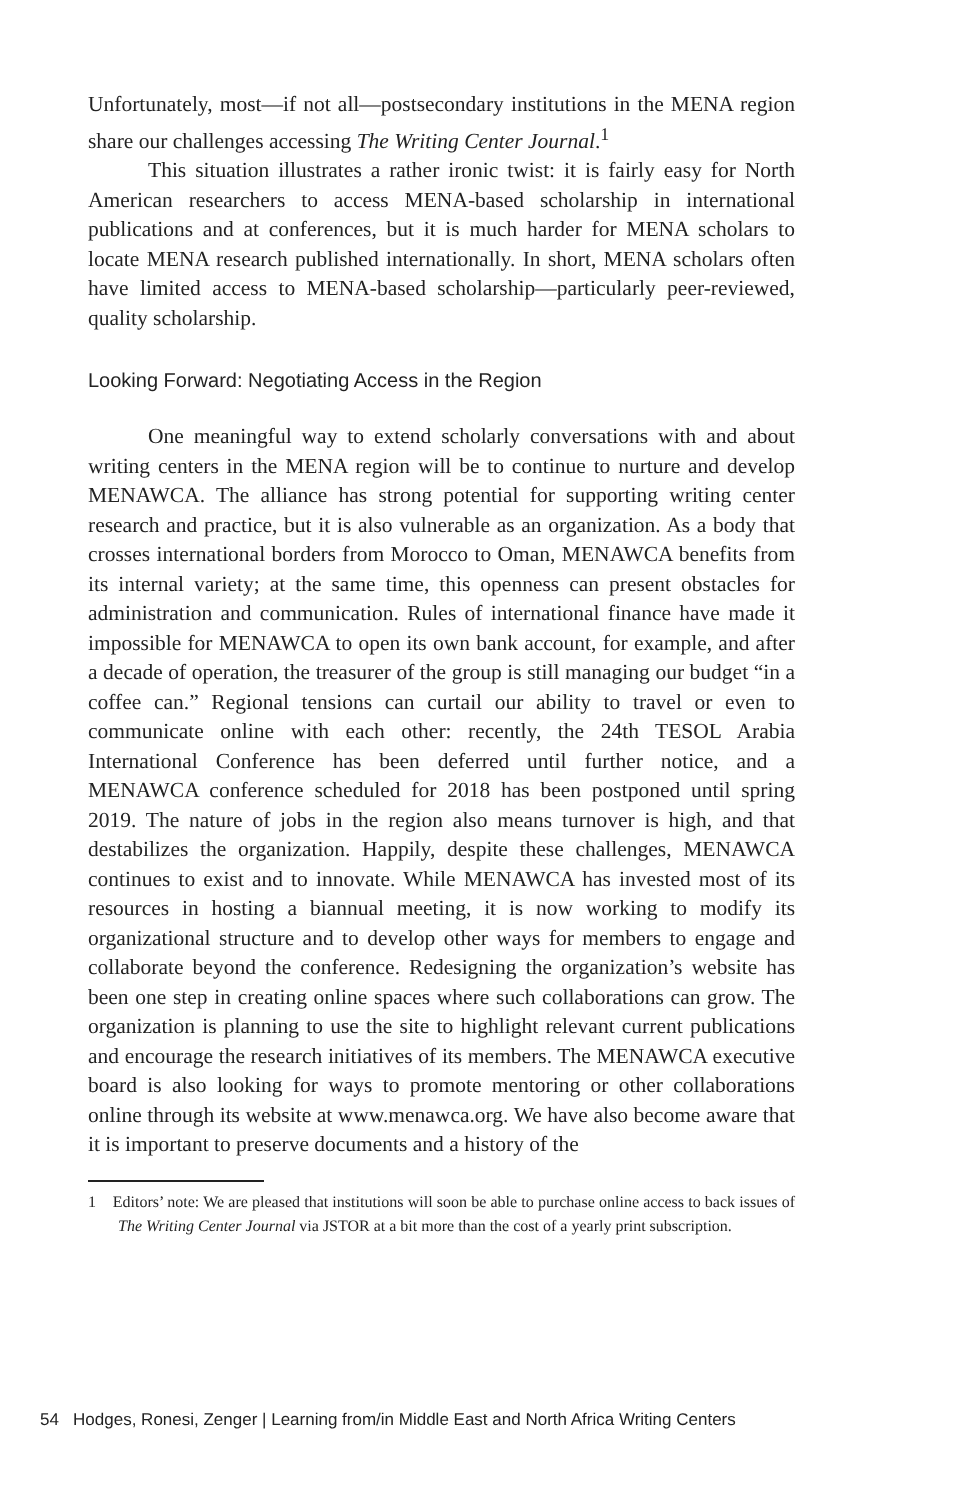Unfortunately, most—if not all—postsecondary institutions in the MENA region share our challenges accessing The Writing Center Journal.<sup>1</sup>
This situation illustrates a rather ironic twist: it is fairly easy for North American researchers to access MENA-based scholarship in international publications and at conferences, but it is much harder for MENA scholars to locate MENA research published internationally. In short, MENA scholars often have limited access to MENA-based scholarship—particularly peer-reviewed, quality scholarship.
Looking Forward: Negotiating Access in the Region
One meaningful way to extend scholarly conversations with and about writing centers in the MENA region will be to continue to nurture and develop MENAWCA. The alliance has strong potential for supporting writing center research and practice, but it is also vulnerable as an organization. As a body that crosses international borders from Morocco to Oman, MENAWCA benefits from its internal variety; at the same time, this openness can present obstacles for administration and communication. Rules of international finance have made it impossible for MENAWCA to open its own bank account, for example, and after a decade of operation, the treasurer of the group is still managing our budget “in a coffee can.” Regional tensions can curtail our ability to travel or even to communicate online with each other: recently, the 24th TESOL Arabia International Conference has been deferred until further notice, and a MENAWCA conference scheduled for 2018 has been postponed until spring 2019. The nature of jobs in the region also means turnover is high, and that destabilizes the organization. Happily, despite these challenges, MENAWCA continues to exist and to innovate. While MENAWCA has invested most of its resources in hosting a biannual meeting, it is now working to modify its organizational structure and to develop other ways for members to engage and collaborate beyond the conference. Redesigning the organization’s website has been one step in creating online spaces where such collaborations can grow. The organization is planning to use the site to highlight relevant current publications and encourage the research initiatives of its members. The MENAWCA executive board is also looking for ways to promote mentoring or other collaborations online through its website at www.menawca.org. We have also become aware that it is important to preserve documents and a history of the
1 Editors’ note: We are pleased that institutions will soon be able to purchase online access to back issues of The Writing Center Journal via JSTOR at a bit more than the cost of a yearly print subscription.
54 Hodges, Ronesi, Zenger | Learning from/in Middle East and North Africa Writing Centers